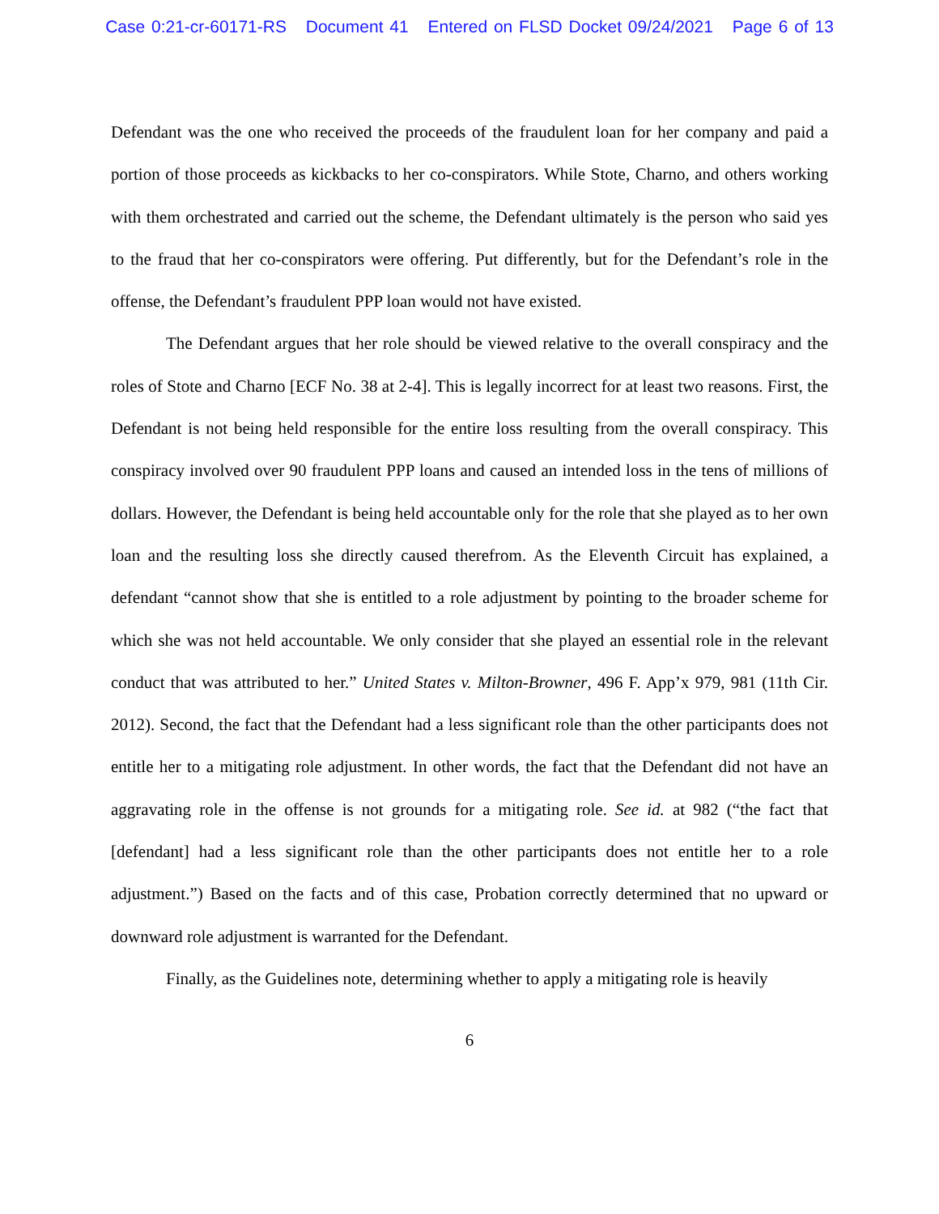Case 0:21-cr-60171-RS Document 41 Entered on FLSD Docket 09/24/2021 Page 6 of 13
Defendant was the one who received the proceeds of the fraudulent loan for her company and paid a portion of those proceeds as kickbacks to her co-conspirators. While Stote, Charno, and others working with them orchestrated and carried out the scheme, the Defendant ultimately is the person who said yes to the fraud that her co-conspirators were offering. Put differently, but for the Defendant’s role in the offense, the Defendant’s fraudulent PPP loan would not have existed.
The Defendant argues that her role should be viewed relative to the overall conspiracy and the roles of Stote and Charno [ECF No. 38 at 2-4]. This is legally incorrect for at least two reasons. First, the Defendant is not being held responsible for the entire loss resulting from the overall conspiracy. This conspiracy involved over 90 fraudulent PPP loans and caused an intended loss in the tens of millions of dollars. However, the Defendant is being held accountable only for the role that she played as to her own loan and the resulting loss she directly caused therefrom. As the Eleventh Circuit has explained, a defendant “cannot show that she is entitled to a role adjustment by pointing to the broader scheme for which she was not held accountable. We only consider that she played an essential role in the relevant conduct that was attributed to her.” United States v. Milton-Browner, 496 F. App’x 979, 981 (11th Cir. 2012). Second, the fact that the Defendant had a less significant role than the other participants does not entitle her to a mitigating role adjustment. In other words, the fact that the Defendant did not have an aggravating role in the offense is not grounds for a mitigating role. See id. at 982 (“the fact that [defendant] had a less significant role than the other participants does not entitle her to a role adjustment.”) Based on the facts and of this case, Probation correctly determined that no upward or downward role adjustment is warranted for the Defendant.
Finally, as the Guidelines note, determining whether to apply a mitigating role is heavily
6